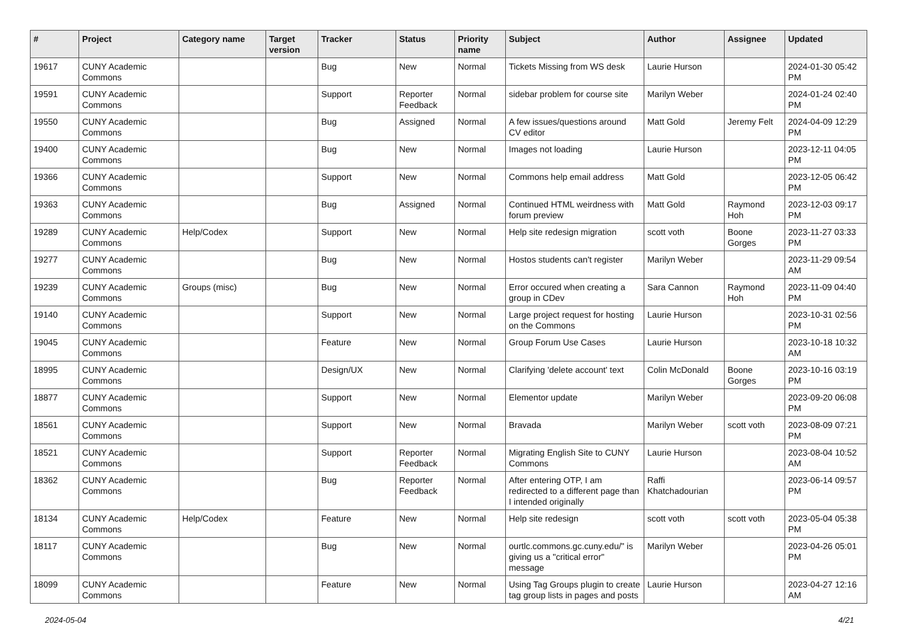| # | Project | Category name | Target version | Tracker | Status | Priority name | Subject | Author | Assignee | Updated |
| --- | --- | --- | --- | --- | --- | --- | --- | --- | --- | --- |
| 19617 | CUNY Academic Commons | | | Bug | New | Normal | Tickets Missing from WS desk | Laurie Hurson | | 2024-01-30 05:42 PM |
| 19591 | CUNY Academic Commons | | | Support | Reporter Feedback | Normal | sidebar problem for course site | Marilyn Weber | | 2024-01-24 02:40 PM |
| 19550 | CUNY Academic Commons | | | Bug | Assigned | Normal | A few issues/questions around CV editor | Matt Gold | Jeremy Felt | 2024-04-09 12:29 PM |
| 19400 | CUNY Academic Commons | | | Bug | New | Normal | Images not loading | Laurie Hurson | | 2023-12-11 04:05 PM |
| 19366 | CUNY Academic Commons | | | Support | New | Normal | Commons help email address | Matt Gold | | 2023-12-05 06:42 PM |
| 19363 | CUNY Academic Commons | | | Bug | Assigned | Normal | Continued HTML weirdness with forum preview | Matt Gold | Raymond Hoh | 2023-12-03 09:17 PM |
| 19289 | CUNY Academic Commons | Help/Codex | | Support | New | Normal | Help site redesign migration | scott voth | Boone Gorges | 2023-11-27 03:33 PM |
| 19277 | CUNY Academic Commons | | | Bug | New | Normal | Hostos students can't register | Marilyn Weber | | 2023-11-29 09:54 AM |
| 19239 | CUNY Academic Commons | Groups (misc) | | Bug | New | Normal | Error occured when creating a group in CDev | Sara Cannon | Raymond Hoh | 2023-11-09 04:40 PM |
| 19140 | CUNY Academic Commons | | | Support | New | Normal | Large project request for hosting on the Commons | Laurie Hurson | | 2023-10-31 02:56 PM |
| 19045 | CUNY Academic Commons | | | Feature | New | Normal | Group Forum Use Cases | Laurie Hurson | | 2023-10-18 10:32 AM |
| 18995 | CUNY Academic Commons | | | Design/UX | New | Normal | Clarifying 'delete account' text | Colin McDonald | Boone Gorges | 2023-10-16 03:19 PM |
| 18877 | CUNY Academic Commons | | | Support | New | Normal | Elementor update | Marilyn Weber | | 2023-09-20 06:08 PM |
| 18561 | CUNY Academic Commons | | | Support | New | Normal | Bravada | Marilyn Weber | scott voth | 2023-08-09 07:21 PM |
| 18521 | CUNY Academic Commons | | | Support | Reporter Feedback | Normal | Migrating English Site to CUNY Commons | Laurie Hurson | | 2023-08-04 10:52 AM |
| 18362 | CUNY Academic Commons | | | Bug | Reporter Feedback | Normal | After entering OTP, I am redirected to a different page than I intended originally | Raffi Khatchadourian | | 2023-06-14 09:57 PM |
| 18134 | CUNY Academic Commons | Help/Codex | | Feature | New | Normal | Help site redesign | scott voth | scott voth | 2023-05-04 05:38 PM |
| 18117 | CUNY Academic Commons | | | Bug | New | Normal | ourtlc.commons.gc.cuny.edu/" is giving us a "critical error" message | Marilyn Weber | | 2023-04-26 05:01 PM |
| 18099 | CUNY Academic Commons | | | Feature | New | Normal | Using Tag Groups plugin to create tag group lists in pages and posts | Laurie Hurson | | 2023-04-27 12:16 AM |
2024-05-04 4/21